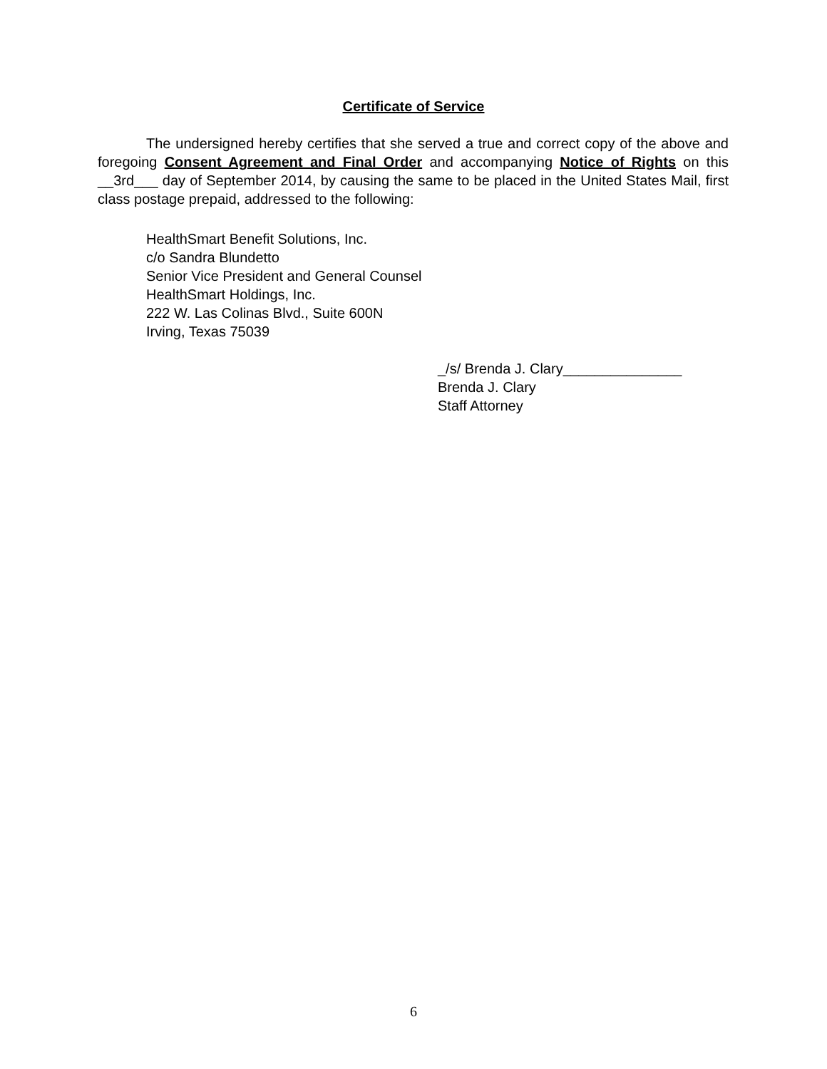Certificate of Service
The undersigned hereby certifies that she served a true and correct copy of the above and foregoing Consent Agreement and Final Order and accompanying Notice of Rights on this __3rd___ day of September 2014, by causing the same to be placed in the United States Mail, first class postage prepaid, addressed to the following:
HealthSmart Benefit Solutions, Inc.
c/o Sandra Blundetto
Senior Vice President and General Counsel
HealthSmart Holdings, Inc.
222 W. Las Colinas Blvd., Suite 600N
Irving, Texas 75039
_/s/ Brenda J. Clary_______________
Brenda J. Clary
Staff Attorney
6